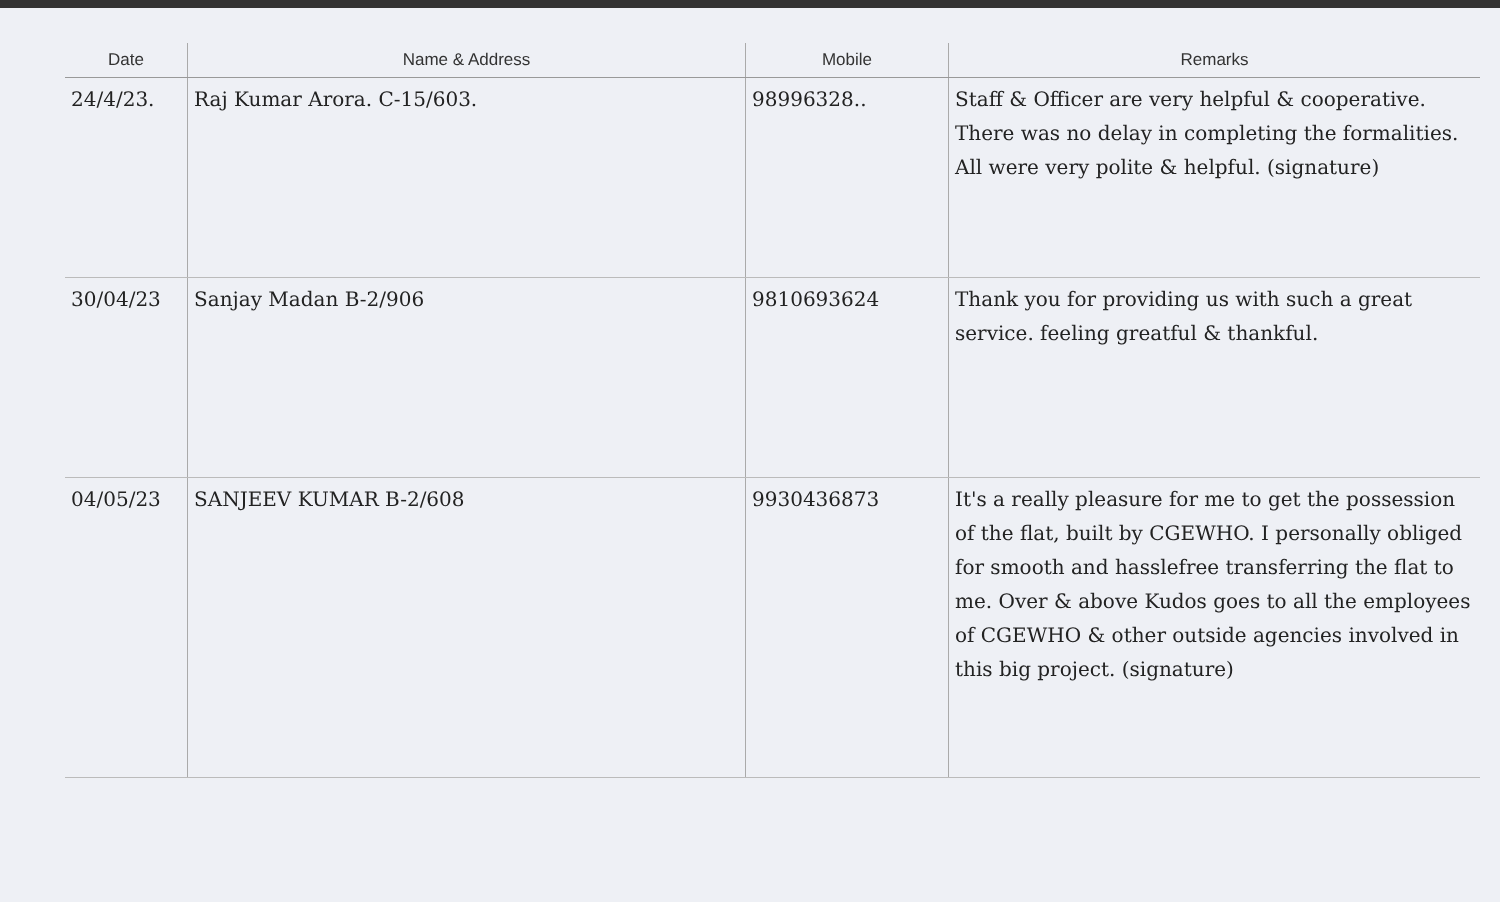| Date | Name & Address | Mobile | Remarks |
| --- | --- | --- | --- |
| 24/4/23. | Raj Kumar Arora. C-15/603. | 98996328.. | Staff & Officer are very helpful & cooperative. There was no delay in completing the formalities. All were very polite & helpful. (signature) |
| 30/04/23 | Sanjay Madan B-2/906 | 9810693624 | Thank you for providing us with such a great service. feeling greatful & thankful. |
| 04/05/23 | SANJEEV KUMAR B-2/608 | 9930436873 | It's a really pleasure for me to get the possession of the flat, built by CGEWHO. I personally obliged for smooth and hasslefree transferring the flat to me. Over & above Kudos goes to all the employees of CGEWHO & other outside agencies involved in this big project. (signature) |